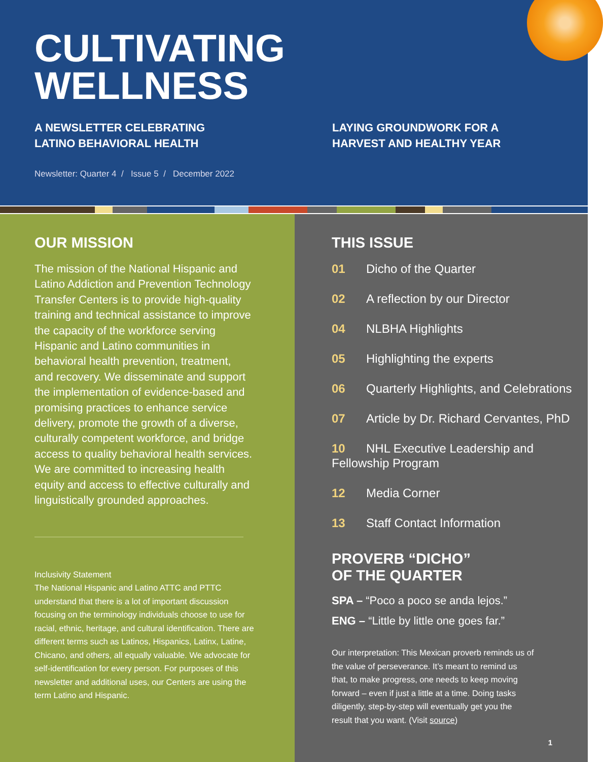CULTIVATING
WELLNESS
A NEWSLETTER CELEBRATING
LATINO BEHAVIORAL HEALTH
LAYING GROUNDWORK FOR A
HARVEST AND HEALTHY YEAR
Newsletter: Quarter 4 / Issue 5 / December 2022
OUR MISSION
The mission of the National Hispanic and Latino Addiction and Prevention Technology Transfer Centers is to provide high-quality training and technical assistance to improve the capacity of the workforce serving Hispanic and Latino communities in behavioral health prevention, treatment, and recovery. We disseminate and support the implementation of evidence-based and promising practices to enhance service delivery, promote the growth of a diverse, culturally competent workforce, and bridge access to quality behavioral health services. We are committed to increasing health equity and access to effective culturally and linguistically grounded approaches.
Inclusivity Statement
The National Hispanic and Latino ATTC and PTTC understand that there is a lot of important discussion focusing on the terminology individuals choose to use for racial, ethnic, heritage, and cultural identification. There are different terms such as Latinos, Hispanics, Latinx, Latine, Chicano, and others, all equally valuable. We advocate for self-identification for every person. For purposes of this newsletter and additional uses, our Centers are using the term Latino and Hispanic.
THIS ISSUE
01 Dicho of the Quarter
02 A reflection by our Director
04 NLBHA Highlights
05 Highlighting the experts
06 Quarterly Highlights, and Celebrations
07 Article by Dr. Richard Cervantes, PhD
10 NHL Executive Leadership and Fellowship Program
12 Media Corner
13 Staff Contact Information
PROVERB “DICHO”
OF THE QUARTER
SPA – “Poco a poco se anda lejos.”
ENG – “Little by little one goes far.”
Our interpretation: This Mexican proverb reminds us of the value of perseverance. It’s meant to remind us that, to make progress, one needs to keep moving forward – even if just a little at a time. Doing tasks diligently, step-by-step will eventually get you the result that you want. (Visit source)
1